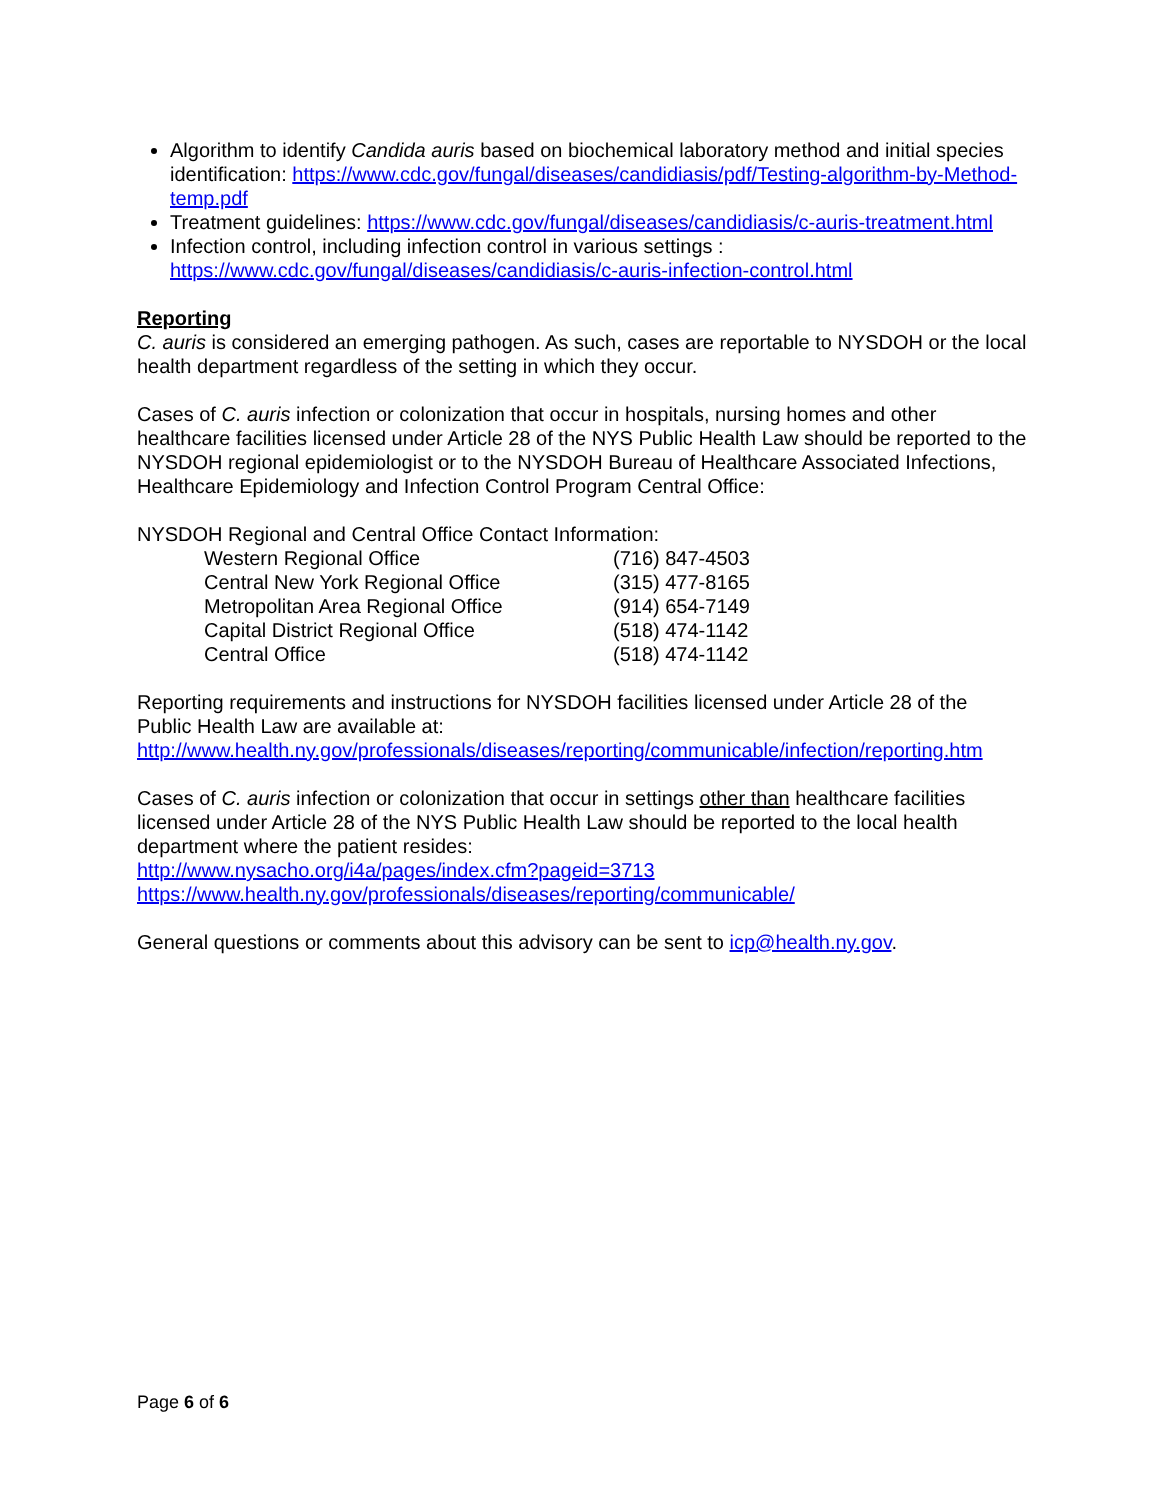Algorithm to identify Candida auris based on biochemical laboratory method and initial species identification: https://www.cdc.gov/fungal/diseases/candidiasis/pdf/Testing-algorithm-by-Method-temp.pdf
Treatment guidelines: https://www.cdc.gov/fungal/diseases/candidiasis/c-auris-treatment.html
Infection control, including infection control in various settings : https://www.cdc.gov/fungal/diseases/candidiasis/c-auris-infection-control.html
Reporting
C. auris is considered an emerging pathogen. As such, cases are reportable to NYSDOH or the local health department regardless of the setting in which they occur.
Cases of C. auris infection or colonization that occur in hospitals, nursing homes and other healthcare facilities licensed under Article 28 of the NYS Public Health Law should be reported to the NYSDOH regional epidemiologist or to the NYSDOH Bureau of Healthcare Associated Infections, Healthcare Epidemiology and Infection Control Program Central Office:
NYSDOH Regional and Central Office Contact Information:
| Western Regional Office | (716) 847-4503 |
| Central New York Regional Office | (315) 477-8165 |
| Metropolitan Area Regional Office | (914) 654-7149 |
| Capital District Regional Office | (518) 474-1142 |
| Central Office | (518) 474-1142 |
Reporting requirements and instructions for NYSDOH facilities licensed under Article 28 of the Public Health Law are available at:
http://www.health.ny.gov/professionals/diseases/reporting/communicable/infection/reporting.htm
Cases of C. auris infection or colonization that occur in settings other than healthcare facilities licensed under Article 28 of the NYS Public Health Law should be reported to the local health department where the patient resides:
http://www.nysacho.org/i4a/pages/index.cfm?pageid=3713
https://www.health.ny.gov/professionals/diseases/reporting/communicable/
General questions or comments about this advisory can be sent to icp@health.ny.gov.
Page 6 of 6